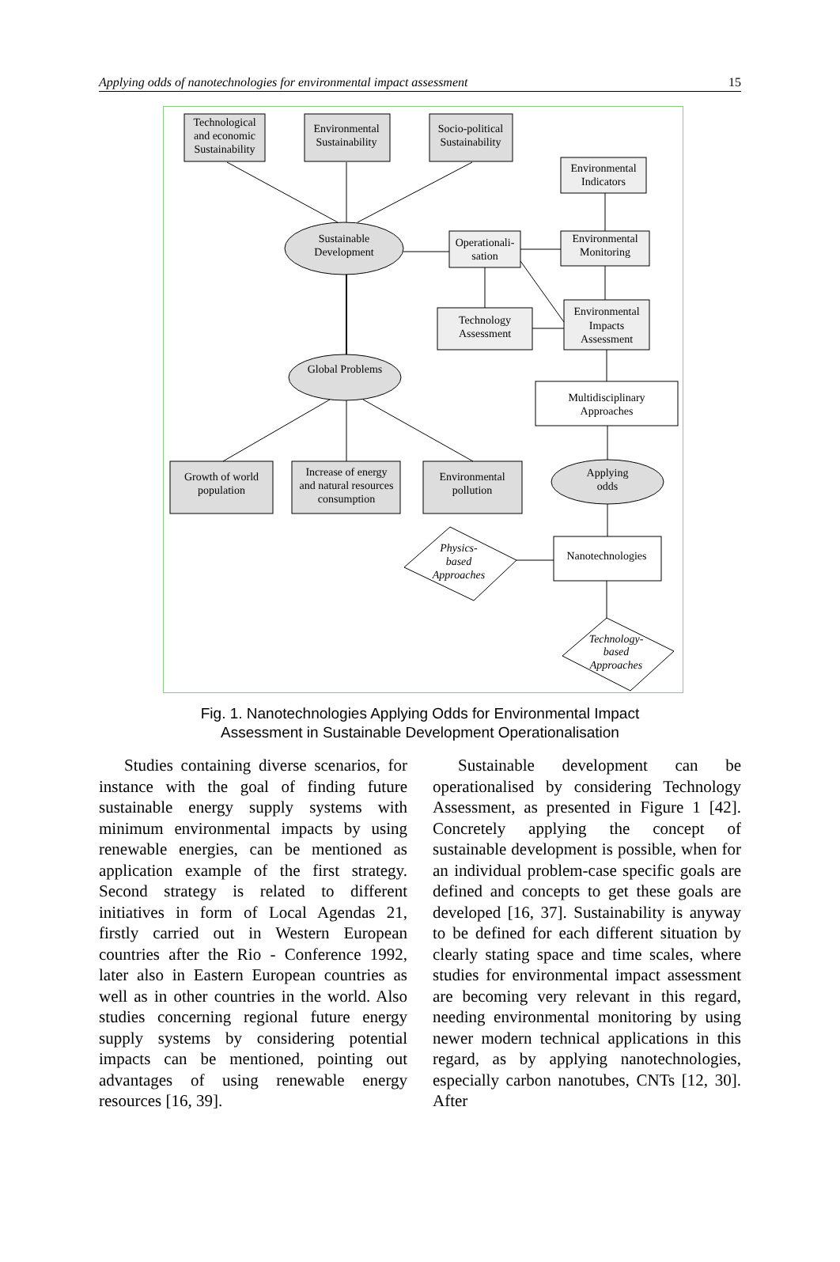Applying odds of nanotechnologies for environmental impact assessment 15
Technological
and economic
Sustainability
Environmental
Sustainability
Socio-political
Sustainability
Environmental
Indicators
Environmental
Monitoring
Operationali-
sation
Sustainable
Development
Technology
Assessment
Environmental
Impacts
Assessment
Global Problems
Multidisciplinary
Approaches
Applying
odds
Growth of world
population
Increase of energy
and natural resources
consumption
Environmental
pollution
Nanotechnologies
Physics-
based
Approaches
Technology-
based
Approaches
Fig. 1. Nanotechnologies Applying Odds for Environmental Impact
Assessment in Sustainable Development Operationalisation
Studies containing diverse scenarios, for instance with the goal of finding future sustainable energy supply systems with minimum environmental impacts by using renewable energies, can be mentioned as application example of the first strategy. Second strategy is related to different initiatives in form of Local Agendas 21, firstly carried out in Western European countries after the Rio - Conference 1992, later also in Eastern European countries as well as in other countries in the world. Also studies concerning regional future energy supply systems by considering potential impacts can be mentioned, pointing out advantages of using renewable energy resources [16, 39].
Sustainable development can be operationalised by considering Technology Assessment, as presented in Figure 1 [42]. Concretely applying the concept of sustainable development is possible, when for an individual problem-case specific goals are defined and concepts to get these goals are developed [16, 37]. Sustainability is anyway to be defined for each different situation by clearly stating space and time scales, where studies for environmental impact assessment are becoming very relevant in this regard, needing environmental monitoring by using newer modern technical applications in this regard, as by applying nanotechnologies, especially carbon nanotubes, CNTs [12, 30]. After